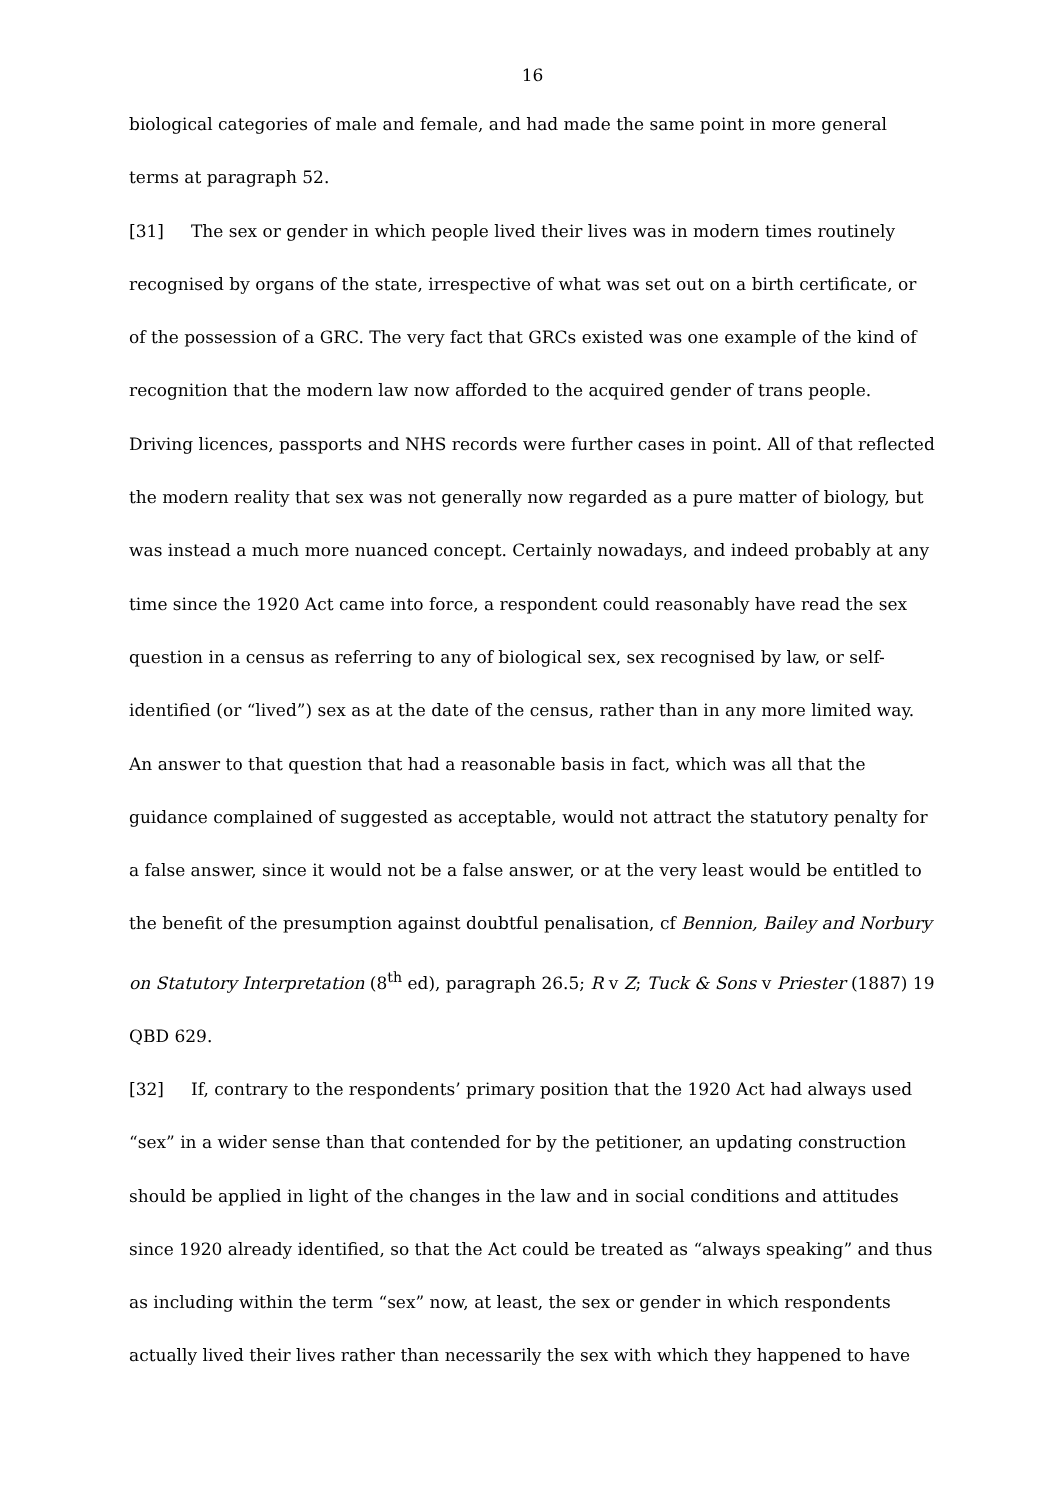16
biological categories of male and female, and had made the same point in more general terms at paragraph 52.
[31] The sex or gender in which people lived their lives was in modern times routinely recognised by organs of the state, irrespective of what was set out on a birth certificate, or of the possession of a GRC. The very fact that GRCs existed was one example of the kind of recognition that the modern law now afforded to the acquired gender of trans people. Driving licences, passports and NHS records were further cases in point. All of that reflected the modern reality that sex was not generally now regarded as a pure matter of biology, but was instead a much more nuanced concept. Certainly nowadays, and indeed probably at any time since the 1920 Act came into force, a respondent could reasonably have read the sex question in a census as referring to any of biological sex, sex recognised by law, or self-identified (or “lived”) sex as at the date of the census, rather than in any more limited way. An answer to that question that had a reasonable basis in fact, which was all that the guidance complained of suggested as acceptable, would not attract the statutory penalty for a false answer, since it would not be a false answer, or at the very least would be entitled to the benefit of the presumption against doubtful penalisation, cf Bennion, Bailey and Norbury on Statutory Interpretation (8<sup>th</sup> ed), paragraph 26.5; R v Z; Tuck & Sons v Priester (1887) 19 QBD 629.
[32] If, contrary to the respondents’ primary position that the 1920 Act had always used “sex” in a wider sense than that contended for by the petitioner, an updating construction should be applied in light of the changes in the law and in social conditions and attitudes since 1920 already identified, so that the Act could be treated as “always speaking” and thus as including within the term “sex” now, at least, the sex or gender in which respondents actually lived their lives rather than necessarily the sex with which they happened to have